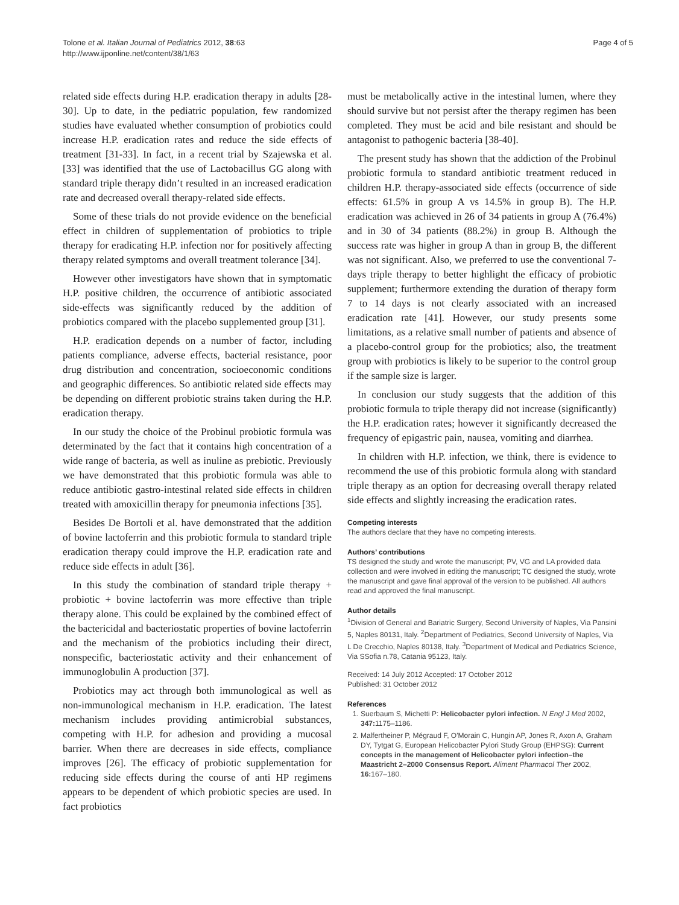Tolone et al. Italian Journal of Pediatrics 2012, 38:63
http://www.ijponline.net/content/38/1/63
Page 4 of 5
related side effects during H.P. eradication therapy in adults [28-30]. Up to date, in the pediatric population, few randomized studies have evaluated whether consumption of probiotics could increase H.P. eradication rates and reduce the side effects of treatment [31-33]. In fact, in a recent trial by Szajewska et al. [33] was identified that the use of Lactobacillus GG along with standard triple therapy didn’t resulted in an increased eradication rate and decreased overall therapy-related side effects.
Some of these trials do not provide evidence on the beneficial effect in children of supplementation of probiotics to triple therapy for eradicating H.P. infection nor for positively affecting therapy related symptoms and overall treatment tolerance [34].
However other investigators have shown that in symptomatic H.P. positive children, the occurrence of antibiotic associated side-effects was significantly reduced by the addition of probiotics compared with the placebo supplemented group [31].
H.P. eradication depends on a number of factor, including patients compliance, adverse effects, bacterial resistance, poor drug distribution and concentration, socioeconomic conditions and geographic differences. So antibiotic related side effects may be depending on different probiotic strains taken during the H.P. eradication therapy.
In our study the choice of the Probinul probiotic formula was determinated by the fact that it contains high concentration of a wide range of bacteria, as well as inuline as prebiotic. Previously we have demonstrated that this probiotic formula was able to reduce antibiotic gastro-intestinal related side effects in children treated with amoxicillin therapy for pneumonia infections [35].
Besides De Bortoli et al. have demonstrated that the addition of bovine lactoferrin and this probiotic formula to standard triple eradication therapy could improve the H.P. eradication rate and reduce side effects in adult [36].
In this study the combination of standard triple therapy + probiotic + bovine lactoferrin was more effective than triple therapy alone. This could be explained by the combined effect of the bactericidal and bacteriostatic properties of bovine lactoferrin and the mechanism of the probiotics including their direct, nonspecific, bacteriostatic activity and their enhancement of immunoglobulin A production [37].
Probiotics may act through both immunological as well as non-immunological mechanism in H.P. eradication. The latest mechanism includes providing antimicrobial substances, competing with H.P. for adhesion and providing a mucosal barrier. When there are decreases in side effects, compliance improves [26]. The efficacy of probiotic supplementation for reducing side effects during the course of anti HP regimens appears to be dependent of which probiotic species are used. In fact probiotics
must be metabolically active in the intestinal lumen, where they should survive but not persist after the therapy regimen has been completed. They must be acid and bile resistant and should be antagonist to pathogenic bacteria [38-40].
The present study has shown that the addiction of the Probinul probiotic formula to standard antibiotic treatment reduced in children H.P. therapy-associated side effects (occurrence of side effects: 61.5% in group A vs 14.5% in group B). The H.P. eradication was achieved in 26 of 34 patients in group A (76.4%) and in 30 of 34 patients (88.2%) in group B. Although the success rate was higher in group A than in group B, the different was not significant. Also, we preferred to use the conventional 7-days triple therapy to better highlight the efficacy of probiotic supplement; furthermore extending the duration of therapy form 7 to 14 days is not clearly associated with an increased eradication rate [41]. However, our study presents some limitations, as a relative small number of patients and absence of a placebo-control group for the probiotics; also, the treatment group with probiotics is likely to be superior to the control group if the sample size is larger.
In conclusion our study suggests that the addition of this probiotic formula to triple therapy did not increase (significantly) the H.P. eradication rates; however it significantly decreased the frequency of epigastric pain, nausea, vomiting and diarrhea.
In children with H.P. infection, we think, there is evidence to recommend the use of this probiotic formula along with standard triple therapy as an option for decreasing overall therapy related side effects and slightly increasing the eradication rates.
Competing interests
The authors declare that they have no competing interests.
Authors’ contributions
TS designed the study and wrote the manuscript; PV, VG and LA provided data collection and were involved in editing the manuscript; TC designed the study, wrote the manuscript and gave final approval of the version to be published. All authors read and approved the final manuscript.
Author details
<sup>1</sup> Division of General and Bariatric Surgery, Second University of Naples, Via Pansini 5, Naples 80131, Italy. <sup>2</sup>Department of Pediatrics, Second University of Naples, Via L De Crecchio, Naples 80138, Italy. <sup>3</sup>Department of Medical and Pediatrics Science, Via SSofia n.78, Catania 95123, Italy.
Received: 14 July 2012 Accepted: 17 October 2012
Published: 31 October 2012
References
1. Suerbaum S, Michetti P: Helicobacter pylori infection. N Engl J Med 2002, 347: 1175–1186.
2. Malfertheiner P, Mégraud F, O'Morain C, Hungin AP, Jones R, Axon A, Graham DY, Tytgat G, European Helicobacter Pylori Study Group (EHPSG): Current concepts in the management of Helicobacter pylori infection–the Maastricht 2–2000 Consensus Report. Aliment Pharmacol Ther 2002, 16: 167–180.